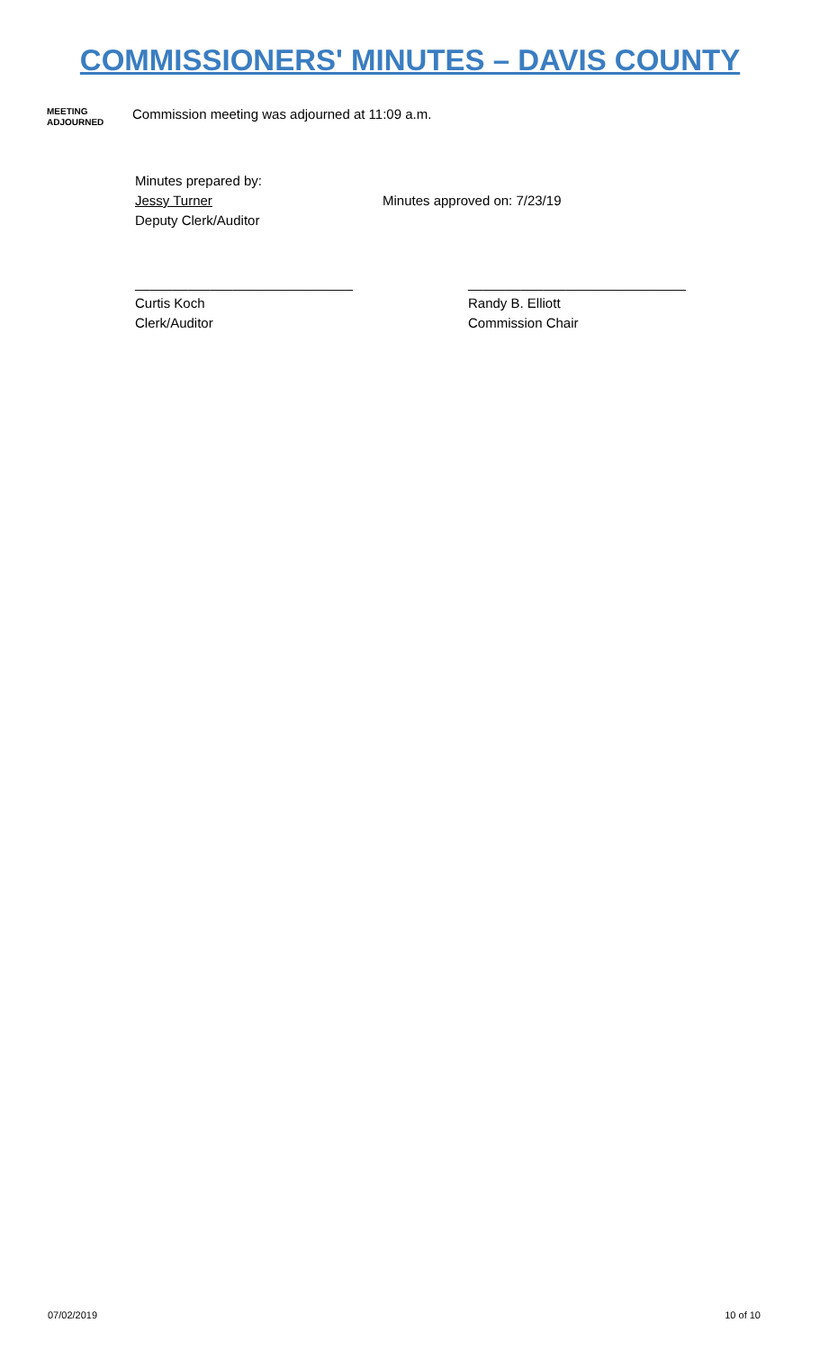COMMISSIONERS' MINUTES – DAVIS COUNTY
MEETING
ADJOURNED
Commission meeting was adjourned at 11:09 a.m.
Minutes prepared by:
Jessy Turner
Deputy Clerk/Auditor
Minutes approved on: 7/23/19
_____________________________
Curtis Koch
Clerk/Auditor
_____________________________
Randy B. Elliott
Commission Chair
07/02/2019 10 of 10